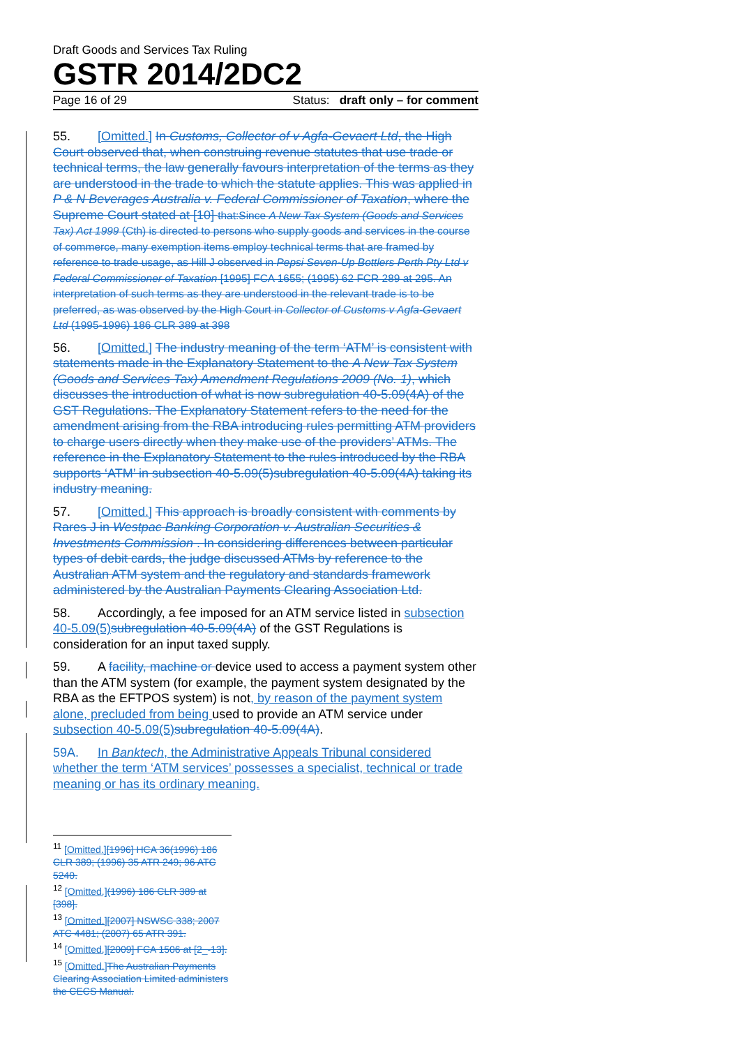Draft Goods and Services Tax Ruling
GSTR 2014/2DC2
Page 16 of 29 Status: draft only – for comment
55. [Omitted.] In Customs, Collector of v Agfa-Gevaert Ltd, the High Court observed that, when construing revenue statutes that use trade or technical terms, the law generally favours interpretation of the terms as they are understood in the trade to which the statute applies. This was applied in P & N Beverages Australia v. Federal Commissioner of Taxation, where the Supreme Court stated at [10] that:Since A New Tax System (Goods and Services Tax) Act 1999 (Cth) is directed to persons who supply goods and services in the course of commerce, many exemption items employ technical terms that are framed by reference to trade usage, as Hill J observed in Pepsi Seven-Up Bottlers Perth Pty Ltd v Federal Commissioner of Taxation [1995] FCA 1655; (1995) 62 FCR 289 at 295. An interpretation of such terms as they are understood in the relevant trade is to be preferred, as was observed by the High Court in Collector of Customs v Agfa-Gevaert Ltd (1995-1996) 186 CLR 389 at 398
56. [Omitted.] The industry meaning of the term ‘ATM’ is consistent with statements made in the Explanatory Statement to the A New Tax System (Goods and Services Tax) Amendment Regulations 2009 (No. 1), which discusses the introduction of what is now subregulation 40-5.09(4A) of the GST Regulations. The Explanatory Statement refers to the need for the amendment arising from the RBA introducing rules permitting ATM providers to charge users directly when they make use of the providers’ ATMs. The reference in the Explanatory Statement to the rules introduced by the RBA supports ‘ATM’ in subsection 40-5.09(5)subregulation 40-5.09(4A) taking its industry meaning.
57. [Omitted.] This approach is broadly consistent with comments by Rares J in Westpac Banking Corporation v. Australian Securities & Investments Commission . In considering differences between particular types of debit cards, the judge discussed ATMs by reference to the Australian ATM system and the regulatory and standards framework administered by the Australian Payments Clearing Association Ltd.
58. Accordingly, a fee imposed for an ATM service listed in subsection 40-5.09(5) subregulation 40-5.09(4A) of the GST Regulations is consideration for an input taxed supply.
59. A facility, machine or device used to access a payment system other than the ATM system (for example, the payment system designated by the RBA as the EFTPOS system) is not, by reason of the payment system alone, precluded from being used to provide an ATM service under subsection 40-5.09(5) subregulation 40-5.09(4A).
59A. In Banktech, the Administrative Appeals Tribunal considered whether the term ‘ATM services’ possesses a specialist, technical or trade meaning or has its ordinary meaning.
<sup>11</sup> [Omitted.][1996] HCA 36(1996) 186 CLR 389; (1996) 35 ATR 249; 96 ATC 5240.
<sup>12</sup> [Omitted.](1996) 186 CLR 389 at [398].
<sup>13</sup> [Omitted.][2007] NSWSC 338; 2007 ATC 4481; (2007) 65 ATR 391.
<sup>14</sup> [Omitted.][2009] FCA 1506 at [2_-13].
<sup>15</sup> [Omitted.] The Australian Payments Clearing Association Limited administers the CECS Manual.